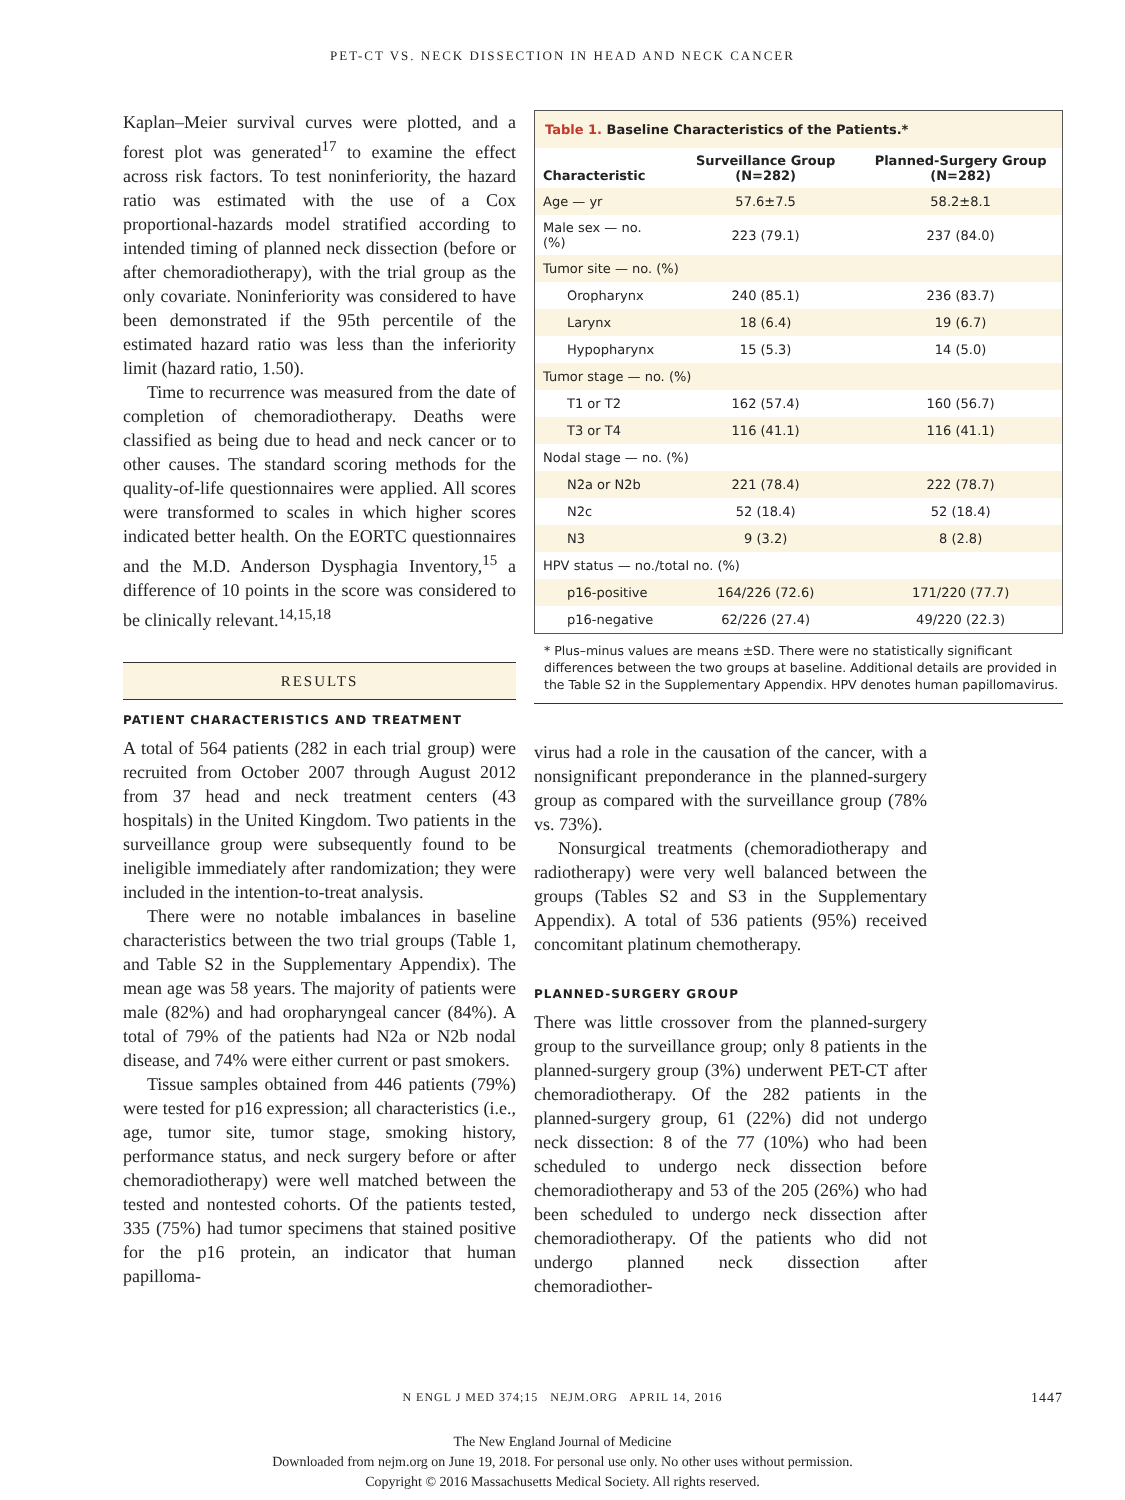PET-CT VS. NECK DISSECTION IN HEAD AND NECK CANCER
Kaplan–Meier survival curves were plotted, and a forest plot was generated<sup>17</sup> to examine the effect across risk factors. To test noninferiority, the hazard ratio was estimated with the use of a Cox proportional-hazards model stratified according to intended timing of planned neck dissection (before or after chemoradiotherapy), with the trial group as the only covariate. Noninferiority was considered to have been demonstrated if the 95th percentile of the estimated hazard ratio was less than the inferiority limit (hazard ratio, 1.50).
Time to recurrence was measured from the date of completion of chemoradiotherapy. Deaths were classified as being due to head and neck cancer or to other causes. The standard scoring methods for the quality-of-life questionnaires were applied. All scores were transformed to scales in which higher scores indicated better health. On the EORTC questionnaires and the M.D. Anderson Dysphagia Inventory,<sup>15</sup> a difference of 10 points in the score was considered to be clinically relevant.<sup>14,15,18</sup>
RESULTS
PATIENT CHARACTERISTICS AND TREATMENT
A total of 564 patients (282 in each trial group) were recruited from October 2007 through August 2012 from 37 head and neck treatment centers (43 hospitals) in the United Kingdom. Two patients in the surveillance group were subsequently found to be ineligible immediately after randomization; they were included in the intention-to-treat analysis.
There were no notable imbalances in baseline characteristics between the two trial groups (Table 1, and Table S2 in the Supplementary Appendix). The mean age was 58 years. The majority of patients were male (82%) and had oropharyngeal cancer (84%). A total of 79% of the patients had N2a or N2b nodal disease, and 74% were either current or past smokers.
Tissue samples obtained from 446 patients (79%) were tested for p16 expression; all characteristics (i.e., age, tumor site, tumor stage, smoking history, performance status, and neck surgery before or after chemoradiotherapy) were well matched between the tested and nontested cohorts. Of the patients tested, 335 (75%) had tumor specimens that stained positive for the p16 protein, an indicator that human papilloma-
| Table 1. Baseline Characteristics of the Patients.* | | |
| --- | --- | --- |
| Characteristic | Surveillance Group (N=282) | Planned-Surgery Group (N=282) |
| Age — yr | 57.6±7.5 | 58.2±8.1 |
| Male sex — no. (%) | 223 (79.1) | 237 (84.0) |
| Tumor site — no. (%) | | |
| Oropharynx | 240 (85.1) | 236 (83.7) |
| Larynx | 18 (6.4) | 19 (6.7) |
| Hypopharynx | 15 (5.3) | 14 (5.0) |
| Tumor stage — no. (%) | | |
| T1 or T2 | 162 (57.4) | 160 (56.7) |
| T3 or T4 | 116 (41.1) | 116 (41.1) |
| Nodal stage — no. (%) | | |
| N2a or N2b | 221 (78.4) | 222 (78.7) |
| N2c | 52 (18.4) | 52 (18.4) |
| N3 | 9 (3.2) | 8 (2.8) |
| HPV status — no./total no. (%) | | |
| p16-positive | 164/226 (72.6) | 171/220 (77.7) |
| p16-negative | 62/226 (27.4) | 49/220 (22.3) |
* Plus–minus values are means ±SD. There were no statistically significant differences between the two groups at baseline. Additional details are provided in the Table S2 in the Supplementary Appendix. HPV denotes human papillomavirus.
virus had a role in the causation of the cancer, with a nonsignificant preponderance in the planned-surgery group as compared with the surveillance group (78% vs. 73%).
Nonsurgical treatments (chemoradiotherapy and radiotherapy) were very well balanced between the groups (Tables S2 and S3 in the Supplementary Appendix). A total of 536 patients (95%) received concomitant platinum chemotherapy.
PLANNED-SURGERY GROUP
There was little crossover from the planned-surgery group to the surveillance group; only 8 patients in the planned-surgery group (3%) underwent PET-CT after chemoradiotherapy. Of the 282 patients in the planned-surgery group, 61 (22%) did not undergo neck dissection: 8 of the 77 (10%) who had been scheduled to undergo neck dissection before chemoradiotherapy and 53 of the 205 (26%) who had been scheduled to undergo neck dissection after chemoradiotherapy. Of the patients who did not undergo planned neck dissection after chemoradiother-
N ENGL J MED 374;15 NEJM.ORG APRIL 14, 2016 1447
The New England Journal of Medicine
Downloaded from nejm.org on June 19, 2018. For personal use only. No other uses without permission.
Copyright © 2016 Massachusetts Medical Society. All rights reserved.